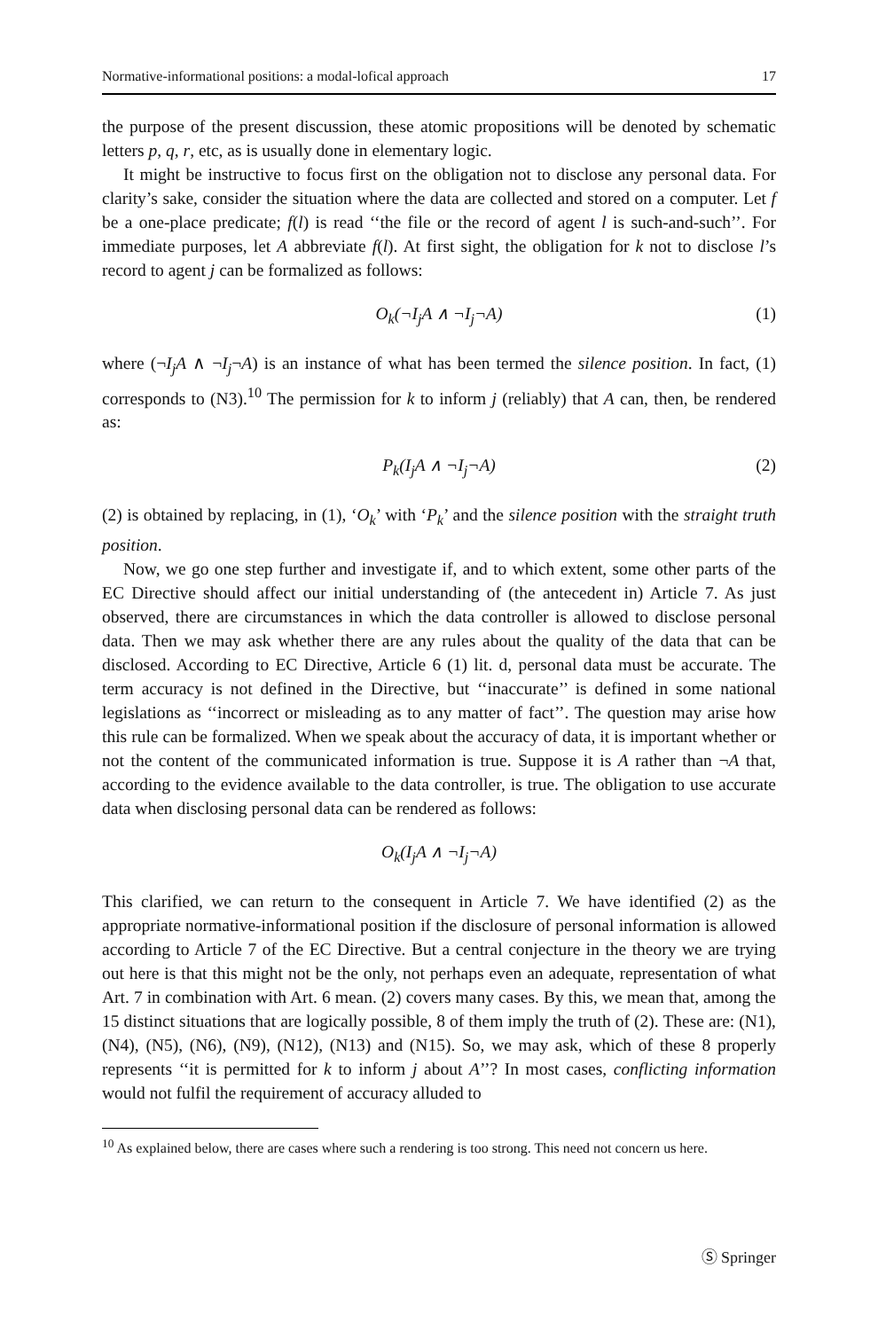Normative-informational positions: a modal-lofical approach 17
the purpose of the present discussion, these atomic propositions will be denoted by schematic letters p, q, r, etc, as is usually done in elementary logic.
It might be instructive to focus first on the obligation not to disclose any personal data. For clarity’s sake, consider the situation where the data are collected and stored on a computer. Let f be a one-place predicate; f(l) is read ‘‘the file or the record of agent l is such-and-such’’. For immediate purposes, let A abbreviate f(l). At first sight, the obligation for k not to disclose l’s record to agent j can be formalized as follows:
O<sub>k</sub>(¬I<sub>j</sub>A ∧ ¬I<sub>j</sub>¬A) (1)
where (¬I<sub>j</sub>A ∧ ¬I<sub>j</sub>¬A) is an instance of what has been termed the silence position. In fact, (1) corresponds to (N3).<sup>10</sup> The permission for k to inform j (reliably) that A can, then, be rendered as:
P<sub>k</sub>(I<sub>j</sub>A ∧ ¬I<sub>j</sub>¬A) (2)
(2) is obtained by replacing, in (1), ‘O<sub>k</sub>’ with ‘P<sub>k</sub>’ and the silence position with the straight truth position.
Now, we go one step further and investigate if, and to which extent, some other parts of the EC Directive should affect our initial understanding of (the antecedent in) Article 7. As just observed, there are circumstances in which the data controller is allowed to disclose personal data. Then we may ask whether there are any rules about the quality of the data that can be disclosed. According to EC Directive, Article 6 (1) lit. d, personal data must be accurate. The term accuracy is not defined in the Directive, but ‘‘inaccurate’’ is defined in some national legislations as ‘‘incorrect or misleading as to any matter of fact’’. The question may arise how this rule can be formalized. When we speak about the accuracy of data, it is important whether or not the content of the communicated information is true. Suppose it is A rather than ¬A that, according to the evidence available to the data controller, is true. The obligation to use accurate data when disclosing personal data can be rendered as follows:
O<sub>k</sub>(I<sub>j</sub>A ∧ ¬I<sub>j</sub>¬A)
This clarified, we can return to the consequent in Article 7. We have identified (2) as the appropriate normative-informational position if the disclosure of personal information is allowed according to Article 7 of the EC Directive. But a central conjecture in the theory we are trying out here is that this might not be the only, not perhaps even an adequate, representation of what Art. 7 in combination with Art. 6 mean. (2) covers many cases. By this, we mean that, among the 15 distinct situations that are logically possible, 8 of them imply the truth of (2). These are: (N1), (N4), (N5), (N6), (N9), (N12), (N13) and (N15). So, we may ask, which of these 8 properly represents ‘‘it is permitted for k to inform j about A’’? In most cases, conflicting information would not fulfil the requirement of accuracy alluded to
<sup>10</sup> As explained below, there are cases where such a rendering is too strong. This need not concern us here.
Ⓢ Springer